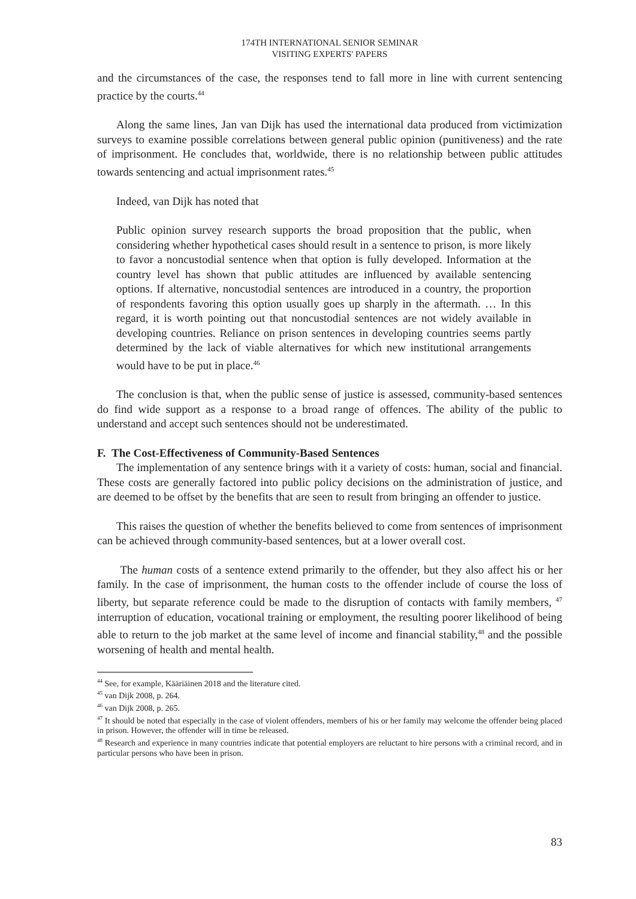174TH INTERNATIONAL SENIOR SEMINAR
VISITING EXPERTS' PAPERS
and the circumstances of the case, the responses tend to fall more in line with current sentencing practice by the courts.<sup>44</sup>
Along the same lines, Jan van Dijk has used the international data produced from victimization surveys to examine possible correlations between general public opinion (punitiveness) and the rate of imprisonment. He concludes that, worldwide, there is no relationship between public attitudes towards sentencing and actual imprisonment rates.<sup>45</sup>
Indeed, van Dijk has noted that
Public opinion survey research supports the broad proposition that the public, when considering whether hypothetical cases should result in a sentence to prison, is more likely to favor a noncustodial sentence when that option is fully developed. Information at the country level has shown that public attitudes are influenced by available sentencing options. If alternative, noncustodial sentences are introduced in a country, the proportion of respondents favoring this option usually goes up sharply in the aftermath. … In this regard, it is worth pointing out that noncustodial sentences are not widely available in developing countries. Reliance on prison sentences in developing countries seems partly determined by the lack of viable alternatives for which new institutional arrangements would have to be put in place.<sup>46</sup>
The conclusion is that, when the public sense of justice is assessed, community-based sentences do find wide support as a response to a broad range of offences. The ability of the public to understand and accept such sentences should not be underestimated.
F. The Cost-Effectiveness of Community-Based Sentences
The implementation of any sentence brings with it a variety of costs: human, social and financial. These costs are generally factored into public policy decisions on the administration of justice, and are deemed to be offset by the benefits that are seen to result from bringing an offender to justice.
This raises the question of whether the benefits believed to come from sentences of imprisonment can be achieved through community-based sentences, but at a lower overall cost.
The human costs of a sentence extend primarily to the offender, but they also affect his or her family. In the case of imprisonment, the human costs to the offender include of course the loss of liberty, but separate reference could be made to the disruption of contacts with family members, <sup>47</sup> interruption of education, vocational training or employment, the resulting poorer likelihood of being able to return to the job market at the same level of income and financial stability,<sup>48</sup> and the possible worsening of health and mental health.
<sup>44</sup> See, for example, Kääriäinen 2018 and the literature cited.
<sup>45</sup> van Dijk 2008, p. 264.
<sup>46</sup> van Dijk 2008, p. 265.
<sup>47</sup> It should be noted that especially in the case of violent offenders, members of his or her family may welcome the offender being placed in prison. However, the offender will in time be released.
<sup>48</sup> Research and experience in many countries indicate that potential employers are reluctant to hire persons with a criminal record, and in particular persons who have been in prison.
83